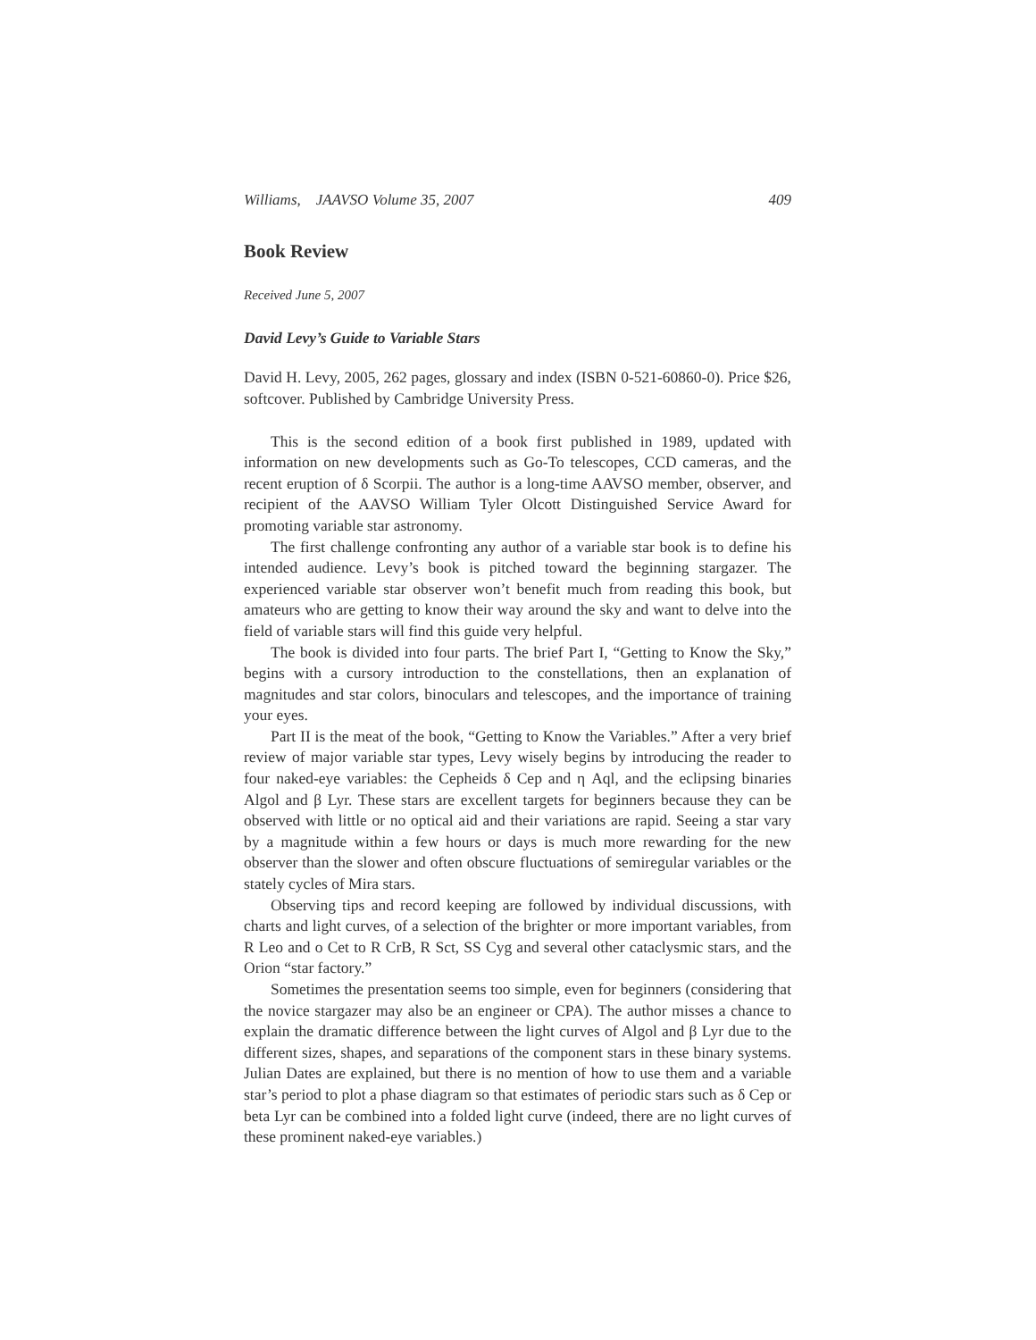Williams, JAAVSO Volume 35, 2007 409
Book Review
Received June 5, 2007
David Levy’s Guide to Variable Stars
David H. Levy, 2005, 262 pages, glossary and index (ISBN 0-521-60860-0). Price $26, softcover. Published by Cambridge University Press.
This is the second edition of a book first published in 1989, updated with information on new developments such as Go-To telescopes, CCD cameras, and the recent eruption of δ Scorpii. The author is a long-time AAVSO member, observer, and recipient of the AAVSO William Tyler Olcott Distinguished Service Award for promoting variable star astronomy.
The first challenge confronting any author of a variable star book is to define his intended audience. Levy’s book is pitched toward the beginning stargazer. The experienced variable star observer won’t benefit much from reading this book, but amateurs who are getting to know their way around the sky and want to delve into the field of variable stars will find this guide very helpful.
The book is divided into four parts. The brief Part I, “Getting to Know the Sky,” begins with a cursory introduction to the constellations, then an explanation of magnitudes and star colors, binoculars and telescopes, and the importance of training your eyes.
Part II is the meat of the book, “Getting to Know the Variables.” After a very brief review of major variable star types, Levy wisely begins by introducing the reader to four naked-eye variables: the Cepheids δ Cep and η Aql, and the eclipsing binaries Algol and β Lyr. These stars are excellent targets for beginners because they can be observed with little or no optical aid and their variations are rapid. Seeing a star vary by a magnitude within a few hours or days is much more rewarding for the new observer than the slower and often obscure fluctuations of semiregular variables or the stately cycles of Mira stars.
Observing tips and record keeping are followed by individual discussions, with charts and light curves, of a selection of the brighter or more important variables, from R Leo and ο Cet to R CrB, R Sct, SS Cyg and several other cataclysmic stars, and the Orion “star factory.”
Sometimes the presentation seems too simple, even for beginners (considering that the novice stargazer may also be an engineer or CPA). The author misses a chance to explain the dramatic difference between the light curves of Algol and β Lyr due to the different sizes, shapes, and separations of the component stars in these binary systems. Julian Dates are explained, but there is no mention of how to use them and a variable star’s period to plot a phase diagram so that estimates of periodic stars such as δ Cep or beta Lyr can be combined into a folded light curve (indeed, there are no light curves of these prominent naked-eye variables.)